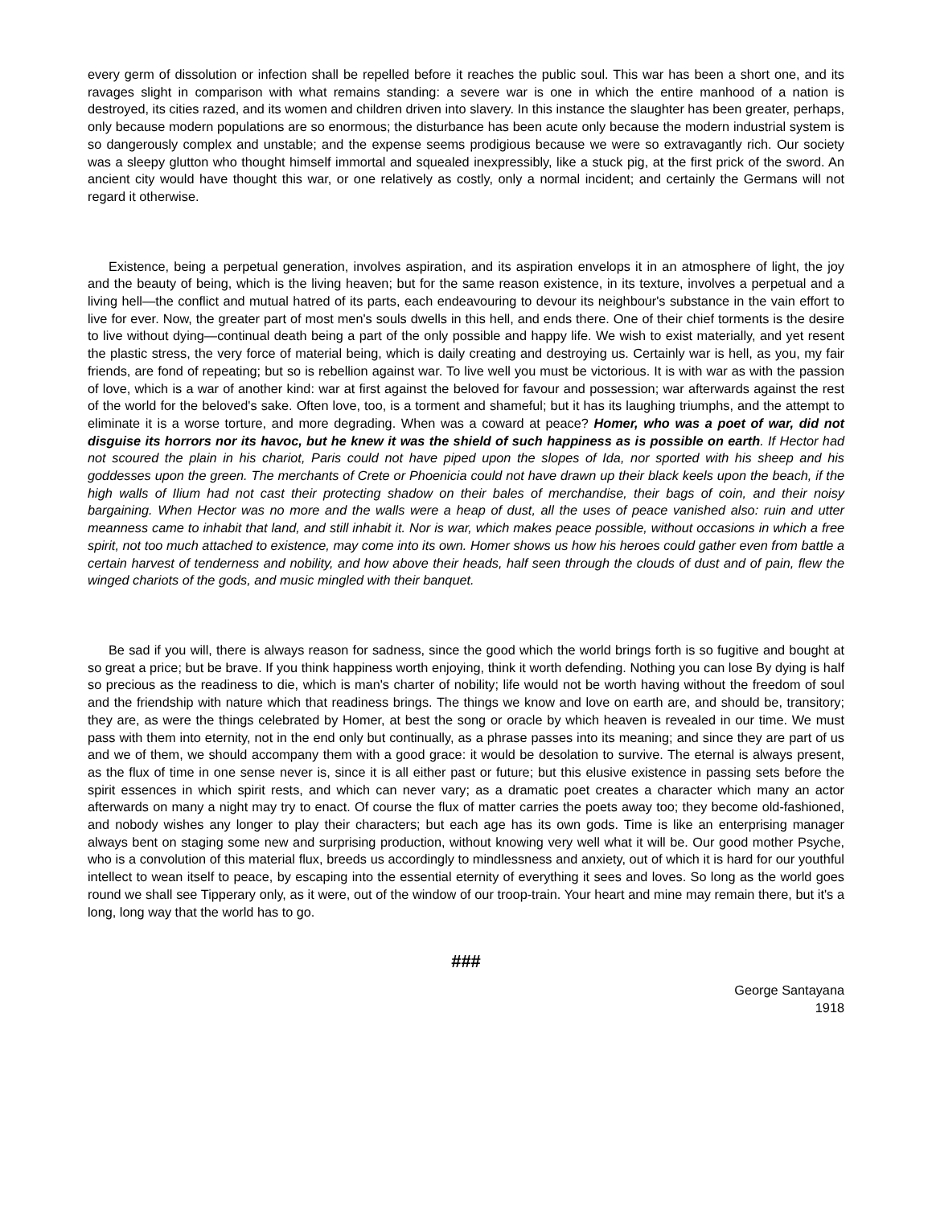every germ of dissolution or infection shall be repelled before it reaches the public soul. This war has been a short one, and its ravages slight in comparison with what remains standing: a severe war is one in which the entire manhood of a nation is destroyed, its cities razed, and its women and children driven into slavery. In this instance the slaughter has been greater, perhaps, only because modern populations are so enormous; the disturbance has been acute only because the modern industrial system is so dangerously complex and unstable; and the expense seems prodigious because we were so extravagantly rich. Our society was a sleepy glutton who thought himself immortal and squealed inexpressibly, like a stuck pig, at the first prick of the sword. An ancient city would have thought this war, or one relatively as costly, only a normal incident; and certainly the Germans will not regard it otherwise.
Existence, being a perpetual generation, involves aspiration, and its aspiration envelops it in an atmosphere of light, the joy and the beauty of being, which is the living heaven; but for the same reason existence, in its texture, involves a perpetual and a living hell—the conflict and mutual hatred of its parts, each endeavouring to devour its neighbour's substance in the vain effort to live for ever. Now, the greater part of most men's souls dwells in this hell, and ends there. One of their chief torments is the desire to live without dying—continual death being a part of the only possible and happy life. We wish to exist materially, and yet resent the plastic stress, the very force of material being, which is daily creating and destroying us. Certainly war is hell, as you, my fair friends, are fond of repeating; but so is rebellion against war. To live well you must be victorious. It is with war as with the passion of love, which is a war of another kind: war at first against the beloved for favour and possession; war afterwards against the rest of the world for the beloved's sake. Often love, too, is a torment and shameful; but it has its laughing triumphs, and the attempt to eliminate it is a worse torture, and more degrading. When was a coward at peace? Homer, who was a poet of war, did not disguise its horrors nor its havoc, but he knew it was the shield of such happiness as is possible on earth. If Hector had not scoured the plain in his chariot, Paris could not have piped upon the slopes of Ida, nor sported with his sheep and his goddesses upon the green. The merchants of Crete or Phoenicia could not have drawn up their black keels upon the beach, if the high walls of Ilium had not cast their protecting shadow on their bales of merchandise, their bags of coin, and their noisy bargaining. When Hector was no more and the walls were a heap of dust, all the uses of peace vanished also: ruin and utter meanness came to inhabit that land, and still inhabit it. Nor is war, which makes peace possible, without occasions in which a free spirit, not too much attached to existence, may come into its own. Homer shows us how his heroes could gather even from battle a certain harvest of tenderness and nobility, and how above their heads, half seen through the clouds of dust and of pain, flew the winged chariots of the gods, and music mingled with their banquet.
Be sad if you will, there is always reason for sadness, since the good which the world brings forth is so fugitive and bought at so great a price; but be brave. If you think happiness worth enjoying, think it worth defending. Nothing you can lose By dying is half so precious as the readiness to die, which is man's charter of nobility; life would not be worth having without the freedom of soul and the friendship with nature which that readiness brings. The things we know and love on earth are, and should be, transitory; they are, as were the things celebrated by Homer, at best the song or oracle by which heaven is revealed in our time. We must pass with them into eternity, not in the end only but continually, as a phrase passes into its meaning; and since they are part of us and we of them, we should accompany them with a good grace: it would be desolation to survive. The eternal is always present, as the flux of time in one sense never is, since it is all either past or future; but this elusive existence in passing sets before the spirit essences in which spirit rests, and which can never vary; as a dramatic poet creates a character which many an actor afterwards on many a night may try to enact. Of course the flux of matter carries the poets away too; they become old-fashioned, and nobody wishes any longer to play their characters; but each age has its own gods. Time is like an enterprising manager always bent on staging some new and surprising production, without knowing very well what it will be. Our good mother Psyche, who is a convolution of this material flux, breeds us accordingly to mindlessness and anxiety, out of which it is hard for our youthful intellect to wean itself to peace, by escaping into the essential eternity of everything it sees and loves. So long as the world goes round we shall see Tipperary only, as it were, out of the window of our troop-train. Your heart and mine may remain there, but it's a long, long way that the world has to go.
###
George Santayana
1918